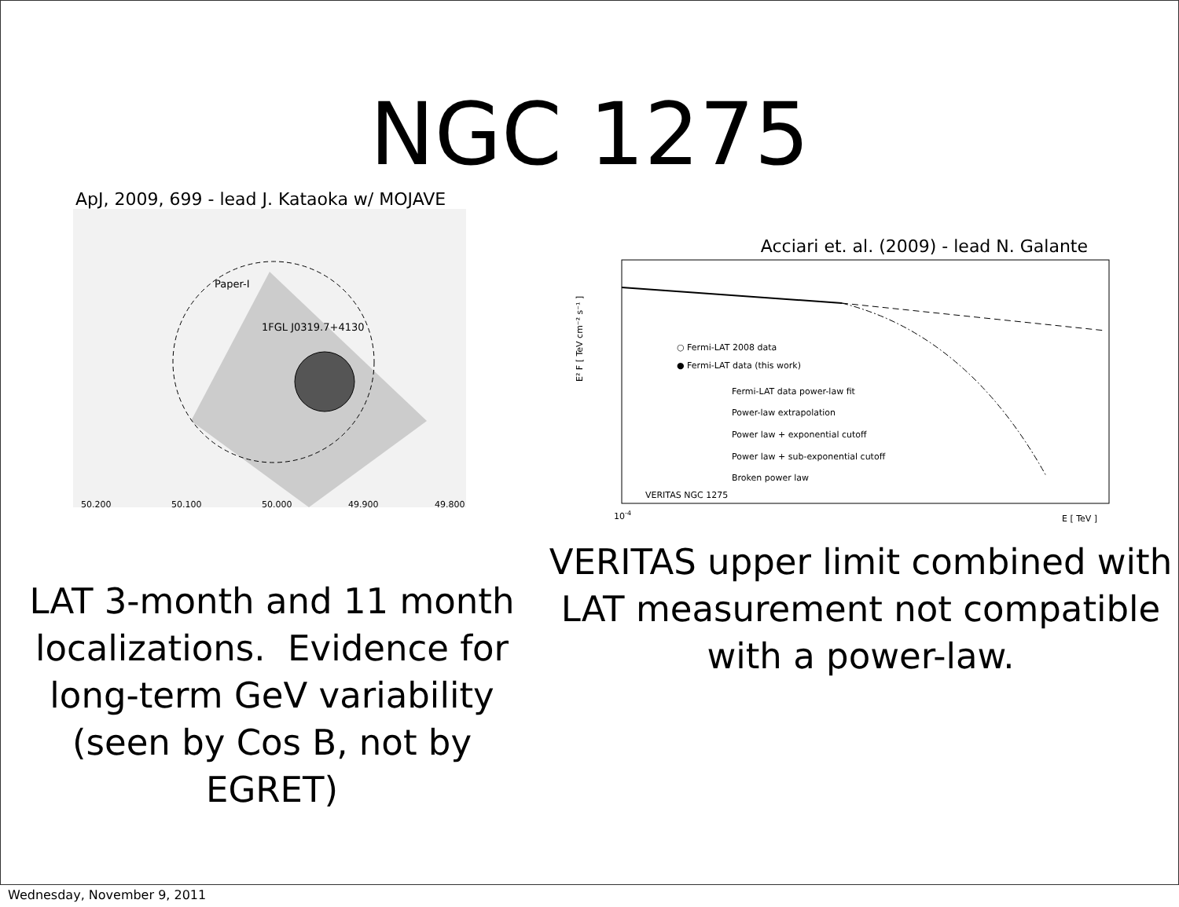NGC 1275
ApJ, 2009, 699 - lead J. Kataoka w/ MOJAVE
Paper-I
1FGL J0319.7+4130
50.200
50.100
50.000
49.900
49.800
LAT 3-month and 11 month localizations. Evidence for long-term GeV variability (seen by Cos B, not by EGRET)
Acciari et. al. (2009) - lead N. Galante
○ Fermi-LAT 2008 data
● Fermi-LAT data (this work)
Fermi-LAT data power-law fit
Power-law extrapolation
Power law + exponential cutoff
Power law + sub-exponential cutoff
Broken power law
VERITAS NGC 1275
E² F [ TeV cm⁻² s⁻¹ ]
10-4
E [ TeV ]
VERITAS upper limit combined with LAT measurement not compatible with a power-law.
Wednesday, November 9, 2011